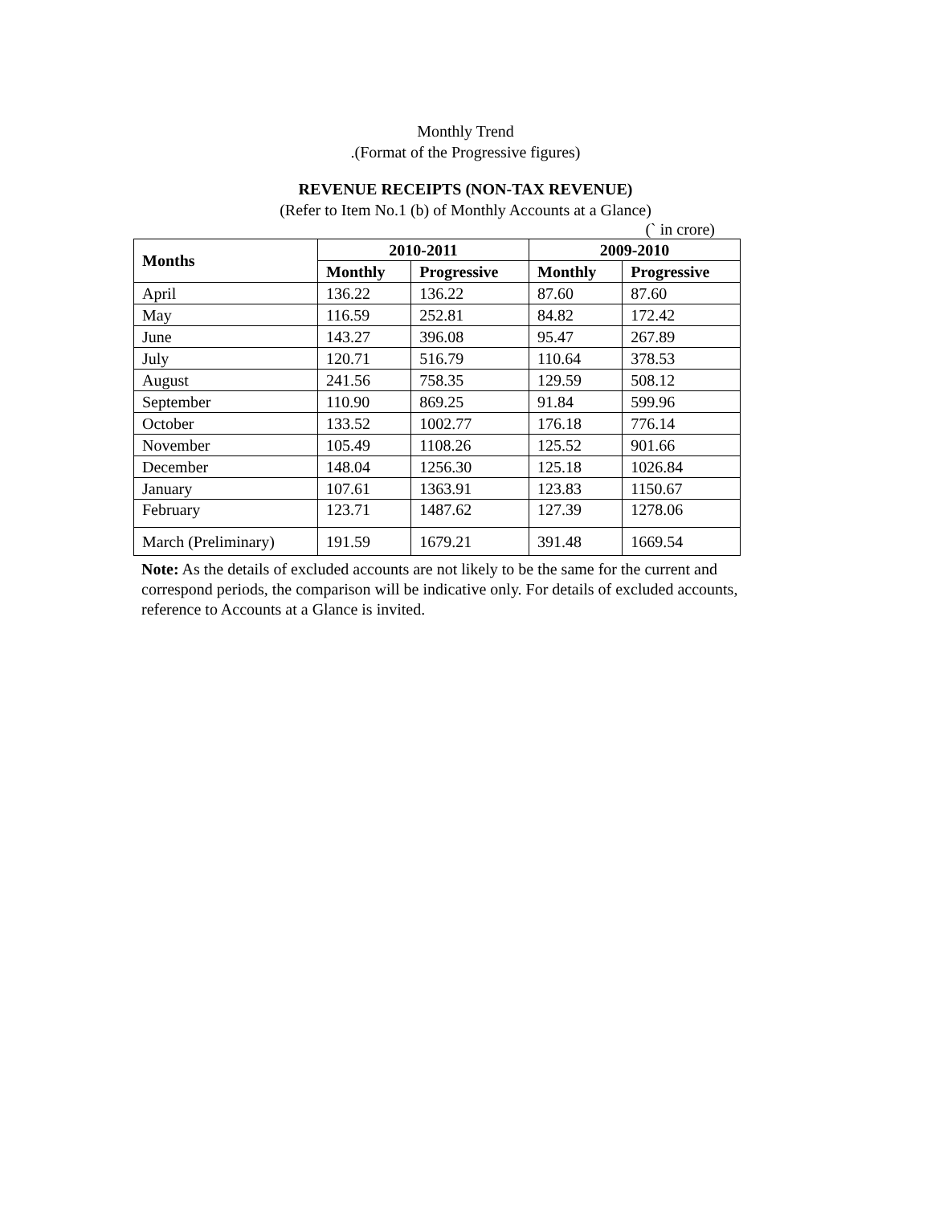Monthly Trend
.(Format of the Progressive figures)
REVENUE RECEIPTS (NON-TAX REVENUE)
(Refer to Item No.1 (b) of Monthly Accounts at a Glance)
(` in crore)
| Months | 2010-2011 | | 2009-2010 | |
| --- | --- | --- | --- | --- |
| | Monthly | Progressive | Monthly | Progressive |
| April | 136.22 | 136.22 | 87.60 | 87.60 |
| May | 116.59 | 252.81 | 84.82 | 172.42 |
| June | 143.27 | 396.08 | 95.47 | 267.89 |
| July | 120.71 | 516.79 | 110.64 | 378.53 |
| August | 241.56 | 758.35 | 129.59 | 508.12 |
| September | 110.90 | 869.25 | 91.84 | 599.96 |
| October | 133.52 | 1002.77 | 176.18 | 776.14 |
| November | 105.49 | 1108.26 | 125.52 | 901.66 |
| December | 148.04 | 1256.30 | 125.18 | 1026.84 |
| January | 107.61 | 1363.91 | 123.83 | 1150.67 |
| February | 123.71 | 1487.62 | 127.39 | 1278.06 |
| March (Preliminary) | 191.59 | 1679.21 | 391.48 | 1669.54 |
Note: As the details of excluded accounts are not likely to be the same for the current and correspond periods, the comparison will be indicative only. For details of excluded accounts, reference to Accounts at a Glance is invited.